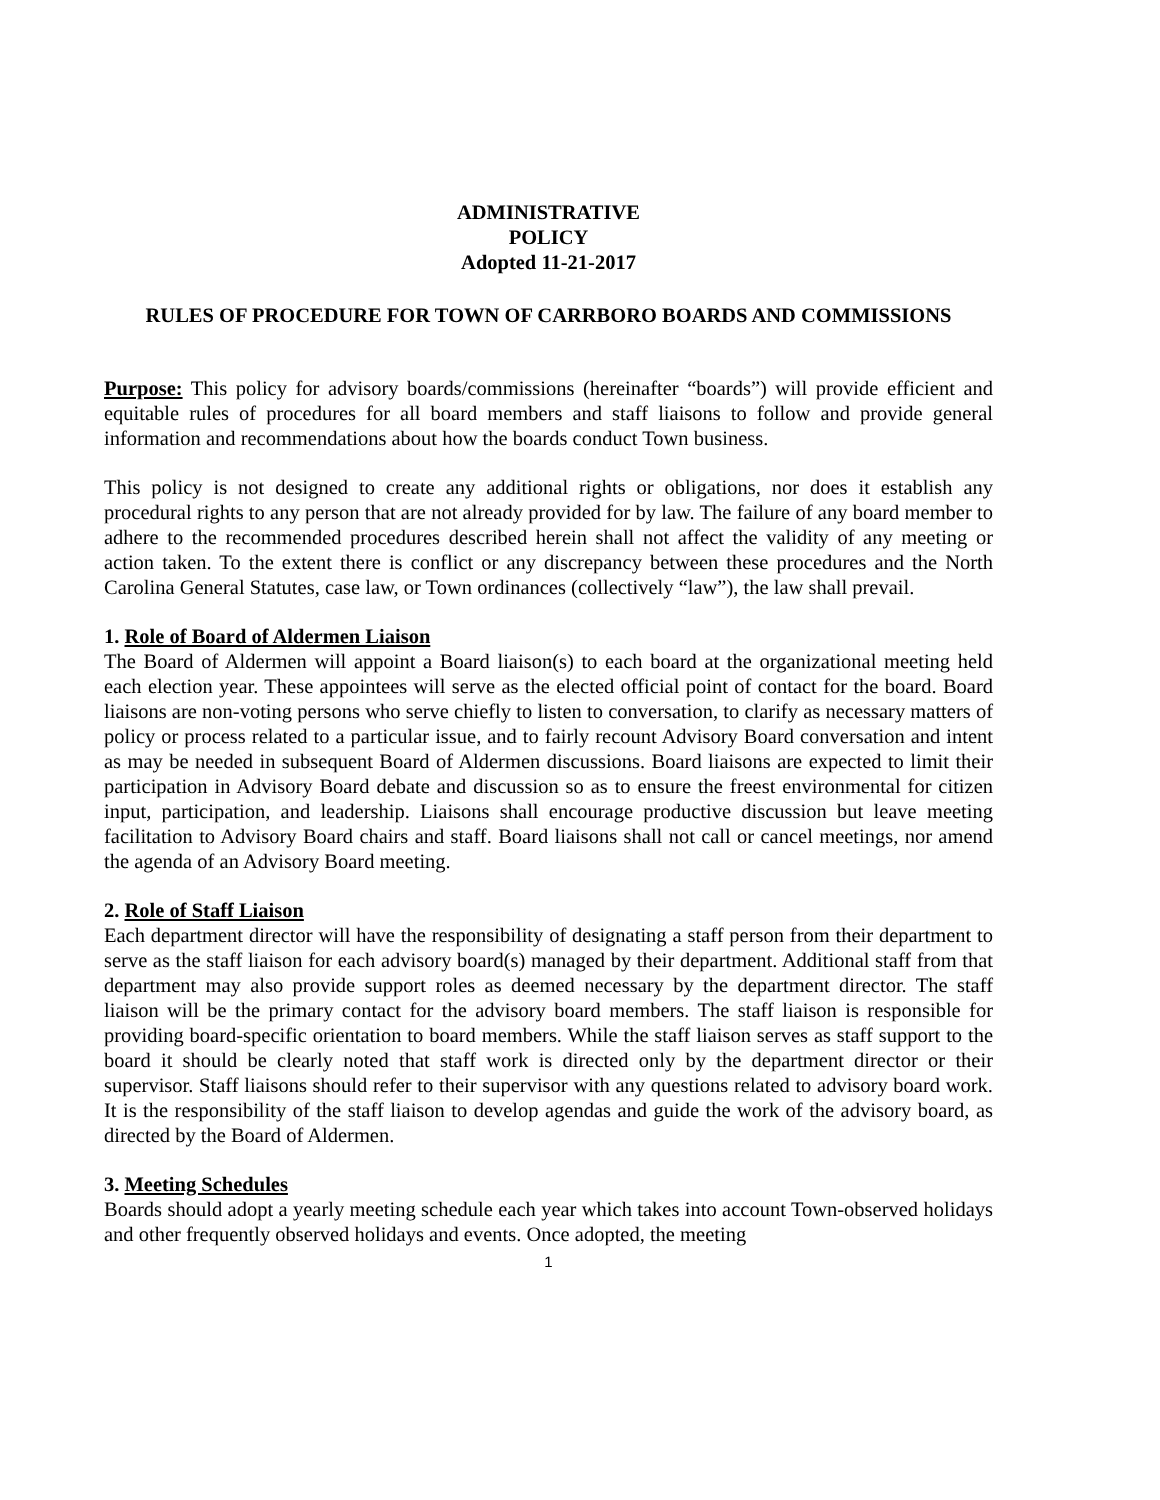ADMINISTRATIVE
POLICY
Adopted 11-21-2017
RULES OF PROCEDURE FOR TOWN OF CARRBORO BOARDS AND COMMISSIONS
Purpose: This policy for advisory boards/commissions (hereinafter “boards”) will provide efficient and equitable rules of procedures for all board members and staff liaisons to follow and provide general information and recommendations about how the boards conduct Town business.
This policy is not designed to create any additional rights or obligations, nor does it establish any procedural rights to any person that are not already provided for by law. The failure of any board member to adhere to the recommended procedures described herein shall not affect the validity of any meeting or action taken. To the extent there is conflict or any discrepancy between these procedures and the North Carolina General Statutes, case law, or Town ordinances (collectively “law”), the law shall prevail.
1. Role of Board of Aldermen Liaison
The Board of Aldermen will appoint a Board liaison(s) to each board at the organizational meeting held each election year. These appointees will serve as the elected official point of contact for the board. Board liaisons are non-voting persons who serve chiefly to listen to conversation, to clarify as necessary matters of policy or process related to a particular issue, and to fairly recount Advisory Board conversation and intent as may be needed in subsequent Board of Aldermen discussions. Board liaisons are expected to limit their participation in Advisory Board debate and discussion so as to ensure the freest environmental for citizen input, participation, and leadership. Liaisons shall encourage productive discussion but leave meeting facilitation to Advisory Board chairs and staff. Board liaisons shall not call or cancel meetings, nor amend the agenda of an Advisory Board meeting.
2. Role of Staff Liaison
Each department director will have the responsibility of designating a staff person from their department to serve as the staff liaison for each advisory board(s) managed by their department. Additional staff from that department may also provide support roles as deemed necessary by the department director. The staff liaison will be the primary contact for the advisory board members. The staff liaison is responsible for providing board-specific orientation to board members. While the staff liaison serves as staff support to the board it should be clearly noted that staff work is directed only by the department director or their supervisor. Staff liaisons should refer to their supervisor with any questions related to advisory board work. It is the responsibility of the staff liaison to develop agendas and guide the work of the advisory board, as directed by the Board of Aldermen.
3. Meeting Schedules
Boards should adopt a yearly meeting schedule each year which takes into account Town-observed holidays and other frequently observed holidays and events. Once adopted, the meeting
1